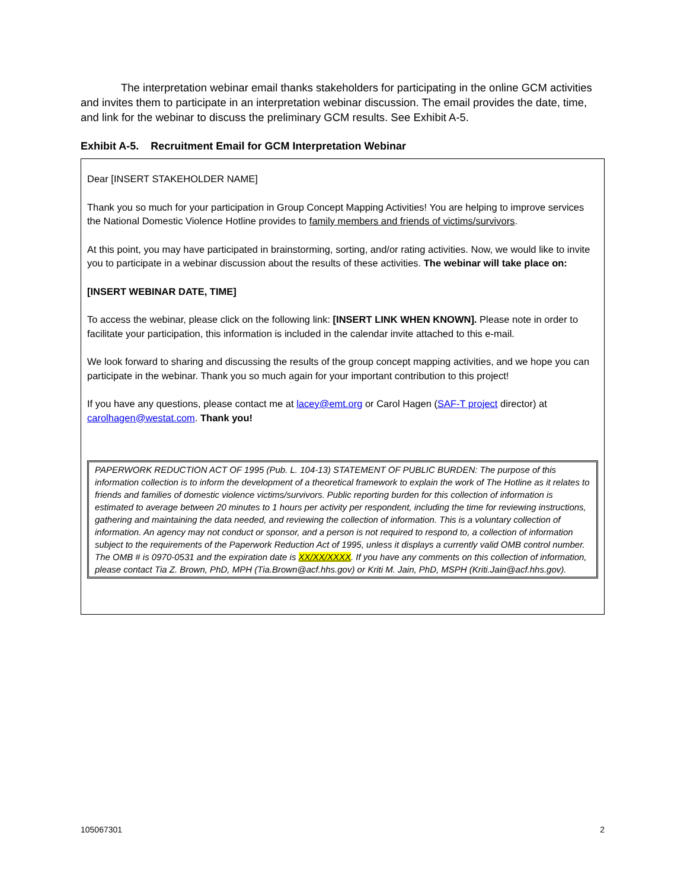The interpretation webinar email thanks stakeholders for participating in the online GCM activities and invites them to participate in an interpretation webinar discussion. The email provides the date, time, and link for the webinar to discuss the preliminary GCM results. See Exhibit A-5.
Exhibit A-5. Recruitment Email for GCM Interpretation Webinar
Dear [INSERT STAKEHOLDER NAME]
Thank you so much for your participation in Group Concept Mapping Activities! You are helping to improve services the National Domestic Violence Hotline provides to family members and friends of victims/survivors.
At this point, you may have participated in brainstorming, sorting, and/or rating activities. Now, we would like to invite you to participate in a webinar discussion about the results of these activities. The webinar will take place on:
[INSERT WEBINAR DATE, TIME]
To access the webinar, please click on the following link: [INSERT LINK WHEN KNOWN]. Please note in order to facilitate your participation, this information is included in the calendar invite attached to this e-mail.
We look forward to sharing and discussing the results of the group concept mapping activities, and we hope you can participate in the webinar. Thank you so much again for your important contribution to this project!
If you have any questions, please contact me at lacey@emt.org or Carol Hagen (SAF-T project director) at carolhagen@westat.com. Thank you!
PAPERWORK REDUCTION ACT OF 1995 (Pub. L. 104-13) STATEMENT OF PUBLIC BURDEN: The purpose of this information collection is to inform the development of a theoretical framework to explain the work of The Hotline as it relates to friends and families of domestic violence victims/survivors. Public reporting burden for this collection of information is estimated to average between 20 minutes to 1 hours per activity per respondent, including the time for reviewing instructions, gathering and maintaining the data needed, and reviewing the collection of information. This is a voluntary collection of information. An agency may not conduct or sponsor, and a person is not required to respond to, a collection of information subject to the requirements of the Paperwork Reduction Act of 1995, unless it displays a currently valid OMB control number. The OMB # is 0970-0531 and the expiration date is XX/XX/XXXX. If you have any comments on this collection of information, please contact Tia Z. Brown, PhD, MPH (Tia.Brown@acf.hhs.gov) or Kriti M. Jain, PhD, MSPH (Kriti.Jain@acf.hhs.gov).
105067301 2